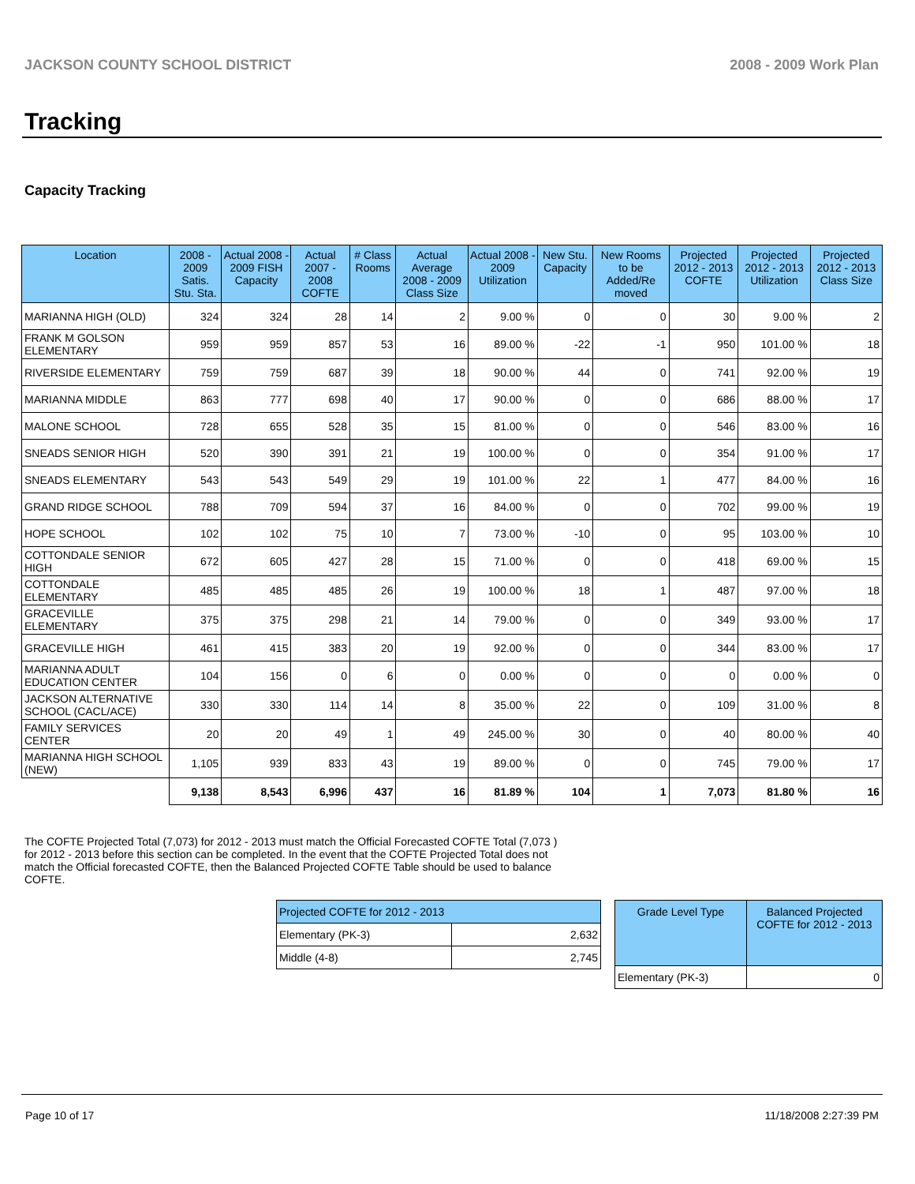JACKSON COUNTY SCHOOL DISTRICT 2008 - 2009 Work Plan
Tracking
Capacity Tracking
| Location | 2008 - 2009 Satis. Stu. Sta. | Actual 2008 - 2009 FISH Capacity | Actual 2007 - 2008 COFTE | # Class Rooms | Actual Average 2008 - 2009 Class Size | Actual 2008 - 2009 Utilization | New Stu. Capacity | New Rooms to be Added/Re moved | Projected 2012 - 2013 COFTE | Projected 2012 - 2013 Utilization | Projected 2012 - 2013 Class Size |
| --- | --- | --- | --- | --- | --- | --- | --- | --- | --- | --- | --- |
| MARIANNA HIGH (OLD) | 324 | 324 | 28 | 14 | 2 | 9.00 % | 0 | 0 | 30 | 9.00 % | 2 |
| FRANK M GOLSON ELEMENTARY | 959 | 959 | 857 | 53 | 16 | 89.00 % | -22 | -1 | 950 | 101.00 % | 18 |
| RIVERSIDE ELEMENTARY | 759 | 759 | 687 | 39 | 18 | 90.00 % | 44 | 0 | 741 | 92.00 % | 19 |
| MARIANNA MIDDLE | 863 | 777 | 698 | 40 | 17 | 90.00 % | 0 | 0 | 686 | 88.00 % | 17 |
| MALONE SCHOOL | 728 | 655 | 528 | 35 | 15 | 81.00 % | 0 | 0 | 546 | 83.00 % | 16 |
| SNEADS SENIOR HIGH | 520 | 390 | 391 | 21 | 19 | 100.00 % | 0 | 0 | 354 | 91.00 % | 17 |
| SNEADS ELEMENTARY | 543 | 543 | 549 | 29 | 19 | 101.00 % | 22 | 1 | 477 | 84.00 % | 16 |
| GRAND RIDGE SCHOOL | 788 | 709 | 594 | 37 | 16 | 84.00 % | 0 | 0 | 702 | 99.00 % | 19 |
| HOPE SCHOOL | 102 | 102 | 75 | 10 | 7 | 73.00 % | -10 | 0 | 95 | 103.00 % | 10 |
| COTTONDALE SENIOR HIGH | 672 | 605 | 427 | 28 | 15 | 71.00 % | 0 | 0 | 418 | 69.00 % | 15 |
| COTTONDALE ELEMENTARY | 485 | 485 | 485 | 26 | 19 | 100.00 % | 18 | 1 | 487 | 97.00 % | 18 |
| GRACEVILLE ELEMENTARY | 375 | 375 | 298 | 21 | 14 | 79.00 % | 0 | 0 | 349 | 93.00 % | 17 |
| GRACEVILLE HIGH | 461 | 415 | 383 | 20 | 19 | 92.00 % | 0 | 0 | 344 | 83.00 % | 17 |
| MARIANNA ADULT EDUCATION CENTER | 104 | 156 | 0 | 6 | 0 | 0.00 % | 0 | 0 | 0 | 0.00 % | 0 |
| JACKSON ALTERNATIVE SCHOOL (CACL/ACE) | 330 | 330 | 114 | 14 | 8 | 35.00 % | 22 | 0 | 109 | 31.00 % | 8 |
| FAMILY SERVICES CENTER | 20 | 20 | 49 | 1 | 49 | 245.00 % | 30 | 0 | 40 | 80.00 % | 40 |
| MARIANNA HIGH SCHOOL (NEW) | 1,105 | 939 | 833 | 43 | 19 | 89.00 % | 0 | 0 | 745 | 79.00 % | 17 |
| | 9,138 | 8,543 | 6,996 | 437 | 16 | 81.89 % | 104 | 1 | 7,073 | 81.80 % | 16 |
The COFTE Projected Total (7,073) for 2012 - 2013 must match the Official Forecasted COFTE Total (7,073 ) for 2012 - 2013 before this section can be completed. In the event that the COFTE Projected Total does not match the Official forecasted COFTE, then the Balanced Projected COFTE Table should be used to balance COFTE.
| Projected COFTE for 2012 - 2013 | |
| --- | --- |
| Elementary (PK-3) | 2,632 |
| Middle (4-8) | 2,745 |
| Grade Level Type | Balanced Projected COFTE for 2012 - 2013 |
| --- | --- |
| Elementary (PK-3) | 0 |
Page 10 of 17 11/18/2008 2:27:39 PM